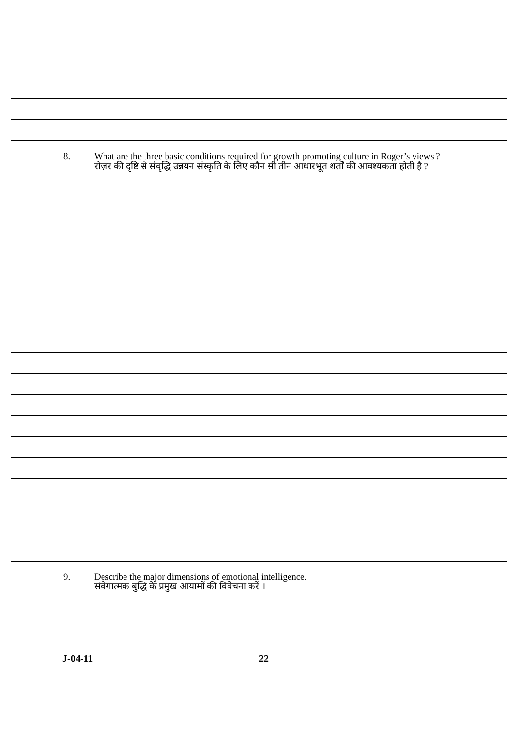8. What are the three basic conditions required for growth promoting culture in Roger’s views ?
रोज़र की दृष्टि से संवृद्धि उन्नयन संस्कृति के लिए कौन सी तीन आधारभूत शर्तों की आवश्यकता होती है ?
9. Describe the major dimensions of emotional intelligence.
संवेगात्मक बुद्धि के प्रमुख आयामों की विवेचना करें ।
J-04-11 22